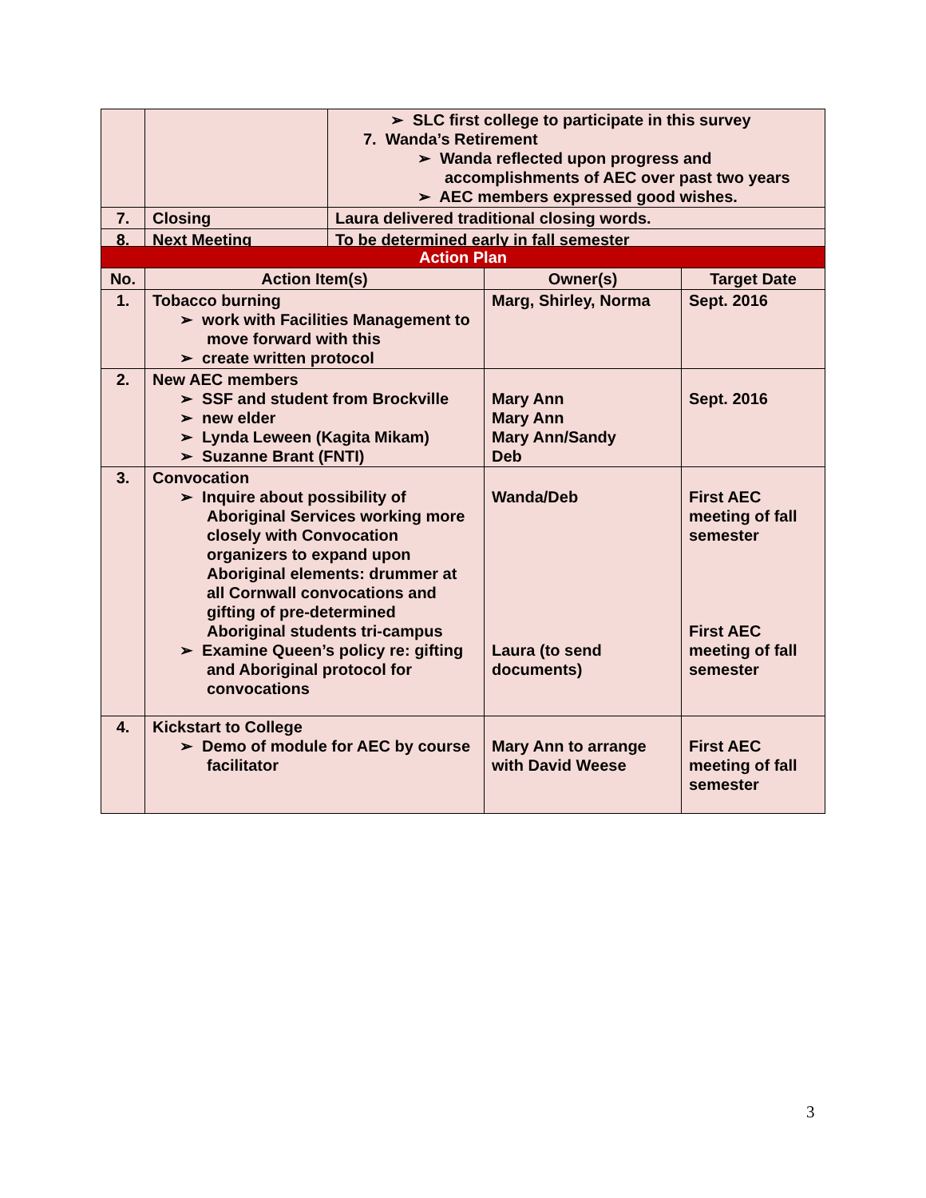| | | ➢ SLC first college to participate in this survey 7. Wanda’s Retirement ➢ Wanda reflected upon progress and accomplishments of AEC over past two years ➢ AEC members expressed good wishes. |
| 7. | Closing | Laura delivered traditional closing words. |
| 8. | Next Meeting | To be determined early in fall semester |
| Action Plan | | | |
| --- | --- | --- | --- |
| No. | Action Item(s) | Owner(s) | Target Date |
| 1. | Tobacco burning ➢ work with Facilities Management to move forward with this ➢ create written protocol | Marg, Shirley, Norma | Sept. 2016 |
| 2. | New AEC members ➢ SSF and student from Brockville ➢ new elder ➢ Lynda Leween (Kagita Mikam) ➢ Suzanne Brant (FNTI) | Mary Ann Mary Ann Mary Ann/Sandy Deb | Sept. 2016 |
| 3. | Convocation ➢ Inquire about possibility of Aboriginal Services working more closely with Convocation organizers to expand upon Aboriginal elements: drummer at all Cornwall convocations and gifting of pre-determined Aboriginal students tri-campus ➢ Examine Queen’s policy re: gifting and Aboriginal protocol for convocations | Wanda/Deb Laura (to send documents) | First AEC meeting of fall semester First AEC meeting of fall semester |
| 4. | Kickstart to College ➢ Demo of module for AEC by course facilitator | Mary Ann to arrange with David Weese | First AEC meeting of fall semester |
3